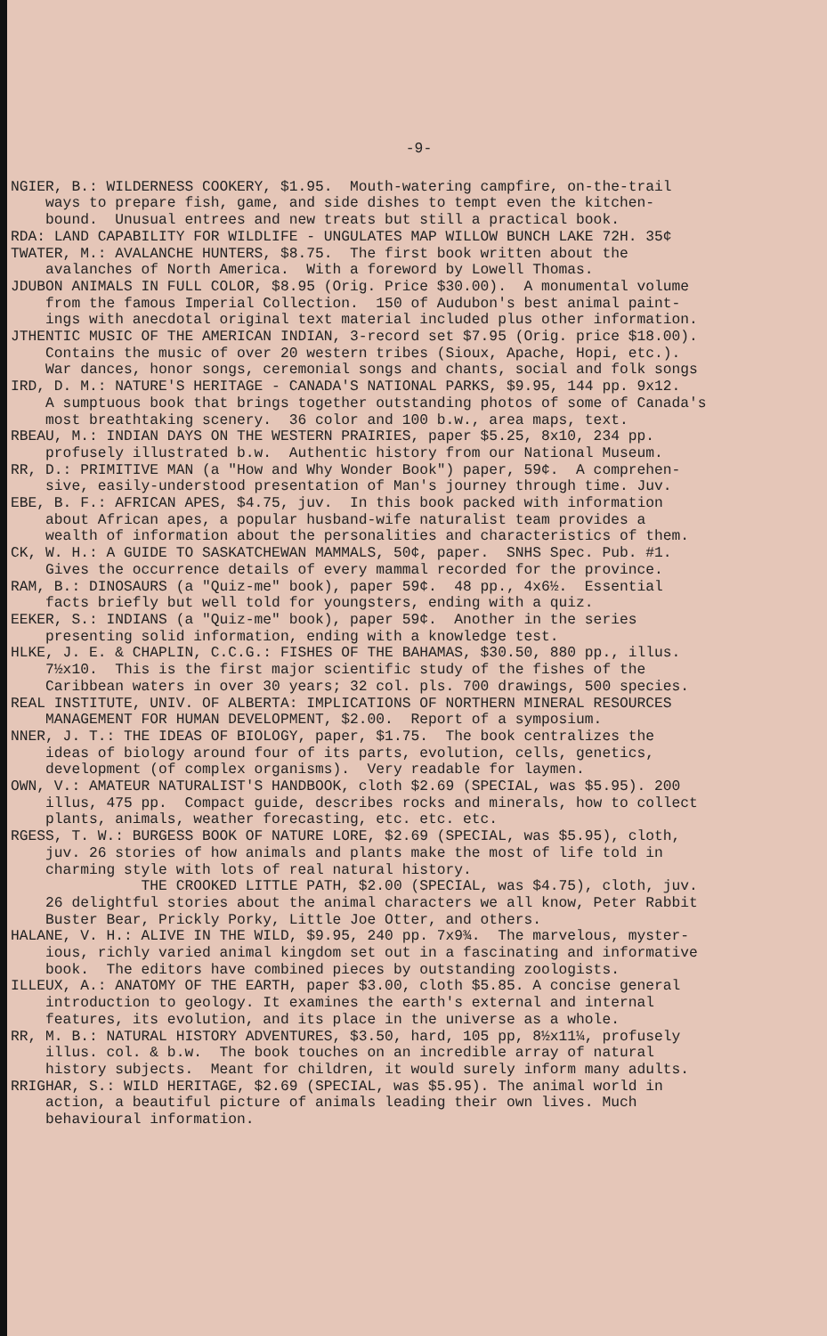-9-
NGIER, B.: WILDERNESS COOKERY, $1.95. Mouth-watering campfire, on-the-trail ways to prepare fish, game, and side dishes to tempt even the kitchen- bound. Unusual entrees and new treats but still a practical book. RDA: LAND CAPABILITY FOR WILDLIFE - UNGULATES MAP WILLOW BUNCH LAKE 72H. 35¢ TWATER, M.: AVALANCHE HUNTERS, $8.75. The first book written about the avalanches of North America. With a foreword by Lowell Thomas. JDUBON ANIMALS IN FULL COLOR, $8.95 (Orig. Price $30.00). A monumental volume from the famous Imperial Collection. 150 of Audubon's best animal paint- ings with anecdotal original text material included plus other information. JTHENTIC MUSIC OF THE AMERICAN INDIAN, 3-record set $7.95 (Orig. price $18.00). Contains the music of over 20 western tribes (Sioux, Apache, Hopi, etc.). War dances, honor songs, ceremonial songs and chants, social and folk songs IRD, D. M.: NATURE'S HERITAGE - CANADA'S NATIONAL PARKS, $9.95, 144 pp. 9x12. A sumptuous book that brings together outstanding photos of some of Canada's most breathtaking scenery. 36 color and 100 b.w., area maps, text. RBEAU, M.: INDIAN DAYS ON THE WESTERN PRAIRIES, paper $5.25, 8x10, 234 pp. profusely illustrated b.w. Authentic history from our National Museum. RR, D.: PRIMITIVE MAN (a "How and Why Wonder Book") paper, 59¢. A comprehen- sive, easily-understood presentation of Man's journey through time. Juv. EBE, B. F.: AFRICAN APES, $4.75, juv. In this book packed with information about African apes, a popular husband-wife naturalist team provides a wealth of information about the personalities and characteristics of them. CK, W. H.: A GUIDE TO SASKATCHEWAN MAMMALS, 50¢, paper. SNHS Spec. Pub. #1. Gives the occurrence details of every mammal recorded for the province. RAM, B.: DINOSAURS (a "Quiz-me" book), paper 59¢. 48 pp., 4x6½. Essential facts briefly but well told for youngsters, ending with a quiz. EEKER, S.: INDIANS (a "Quiz-me" book), paper 59¢. Another in the series presenting solid information, ending with a knowledge test. HLKE, J. E. & CHAPLIN, C.C.G.: FISHES OF THE BAHAMAS, $30.50, 880 pp., illus. 7½x10. This is the first major scientific study of the fishes of the Caribbean waters in over 30 years; 32 col. pls. 700 drawings, 500 species. REAL INSTITUTE, UNIV. OF ALBERTA: IMPLICATIONS OF NORTHERN MINERAL RESOURCES MANAGEMENT FOR HUMAN DEVELOPMENT, $2.00. Report of a symposium. NNER, J. T.: THE IDEAS OF BIOLOGY, paper, $1.75. The book centralizes the ideas of biology around four of its parts, evolution, cells, genetics, development (of complex organisms). Very readable for laymen. OWN, V.: AMATEUR NATURALIST'S HANDBOOK, cloth $2.69 (SPECIAL, was $5.95). 200 illus, 475 pp. Compact guide, describes rocks and minerals, how to collect plants, animals, weather forecasting, etc. etc. etc. RGESS, T. W.: BURGESS BOOK OF NATURE LORE, $2.69 (SPECIAL, was $5.95), cloth, juv. 26 stories of how animals and plants make the most of life told in charming style with lots of real natural history. THE CROOKED LITTLE PATH, $2.00 (SPECIAL, was $4.75), cloth, juv. 26 delightful stories about the animal characters we all know, Peter Rabbit Buster Bear, Prickly Porky, Little Joe Otter, and others. HALANE, V. H.: ALIVE IN THE WILD, $9.95, 240 pp. 7x9¾. The marvelous, myster- ious, richly varied animal kingdom set out in a fascinating and informative book. The editors have combined pieces by outstanding zoologists. ILLEUX, A.: ANATOMY OF THE EARTH, paper $3.00, cloth $5.85. A concise general introduction to geology. It examines the earth's external and internal features, its evolution, and its place in the universe as a whole. RR, M. B.: NATURAL HISTORY ADVENTURES, $3.50, hard, 105 pp, 8½x11¼, profusely illus. col. & b.w. The book touches on an incredible array of natural history subjects. Meant for children, it would surely inform many adults. RRIGHAR, S.: WILD HERITAGE, $2.69 (SPECIAL, was $5.95). The animal world in action, a beautiful picture of animals leading their own lives. Much behavioural information.